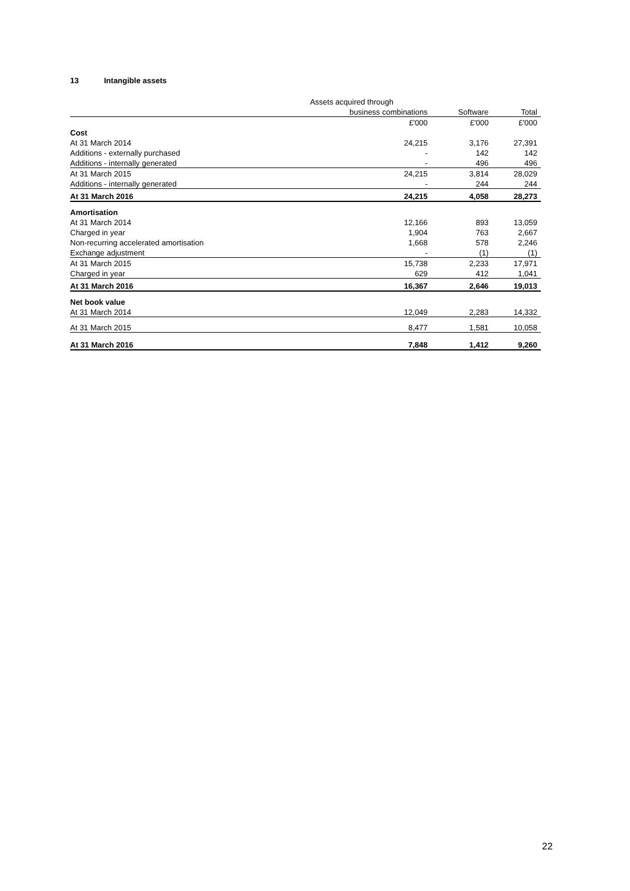13 Intangible assets
| | Assets acquired through | | |
| --- | --- | --- | --- |
| | business combinations | Software | Total |
| | £'000 | £'000 | £'000 |
| Cost | | | |
| At 31 March 2014 | 24,215 | 3,176 | 27,391 |
| Additions - externally purchased | - | 142 | 142 |
| Additions - internally generated | - | 496 | 496 |
| At 31 March 2015 | 24,215 | 3,814 | 28,029 |
| Additions - internally generated | - | 244 | 244 |
| At 31 March 2016 | 24,215 | 4,058 | 28,273 |
| Amortisation | | | |
| At 31 March 2014 | 12,166 | 893 | 13,059 |
| Charged in year | 1,904 | 763 | 2,667 |
| Non-recurring accelerated amortisation | 1,668 | 578 | 2,246 |
| Exchange adjustment | - | (1) | (1) |
| At 31 March 2015 | 15,738 | 2,233 | 17,971 |
| Charged in year | 629 | 412 | 1,041 |
| At 31 March 2016 | 16,367 | 2,646 | 19,013 |
| Net book value | | | |
| At 31 March 2014 | 12,049 | 2,283 | 14,332 |
| At 31 March 2015 | 8,477 | 1,581 | 10,058 |
| At 31 March 2016 | 7,848 | 1,412 | 9,260 |
22